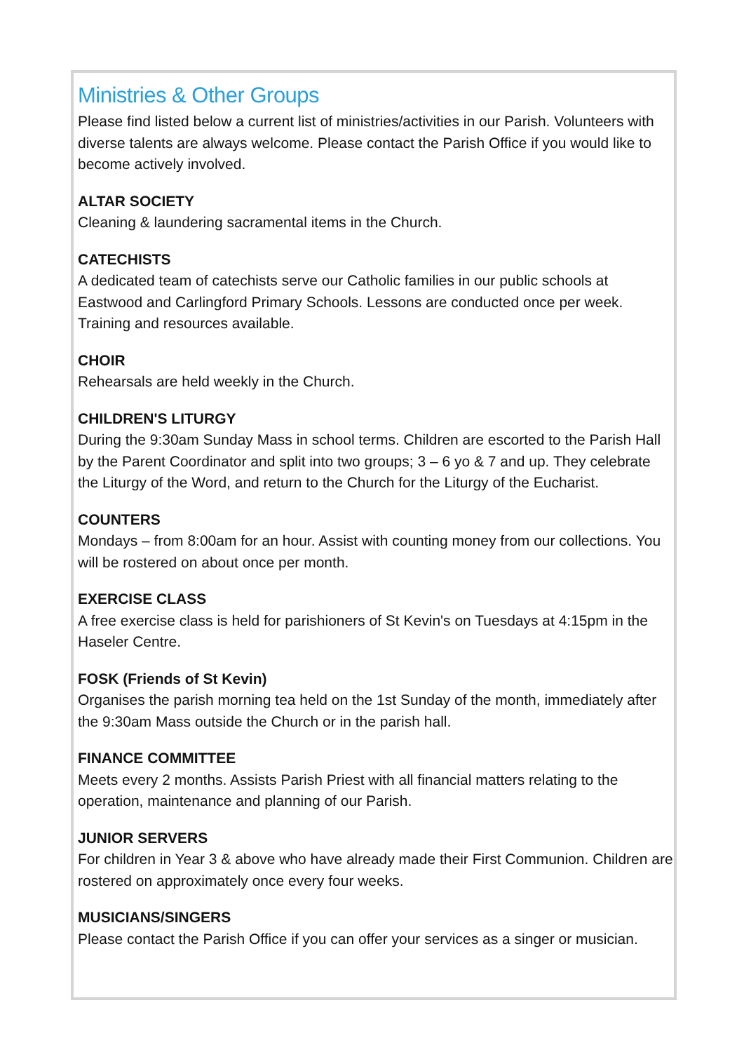Ministries & Other Groups
Please find listed below a current list of ministries/activities in our Parish. Volunteers with diverse talents are always welcome. Please contact the Parish Office if you would like to become actively involved.
ALTAR SOCIETY
Cleaning & laundering sacramental items in the Church.
CATECHISTS
A dedicated team of catechists serve our Catholic families in our public schools at Eastwood and Carlingford Primary Schools. Lessons are conducted once per week. Training and resources available.
CHOIR
Rehearsals are held weekly in the Church.
CHILDREN'S LITURGY
During the 9:30am Sunday Mass in school terms. Children are escorted to the Parish Hall by the Parent Coordinator and split into two groups; 3 – 6 yo & 7 and up. They celebrate the Liturgy of the Word, and return to the Church for the Liturgy of the Eucharist.
COUNTERS
Mondays – from 8:00am for an hour. Assist with counting money from our collections. You will be rostered on about once per month.
EXERCISE CLASS
A free exercise class is held for parishioners of St Kevin's on Tuesdays at 4:15pm in the Haseler Centre.
FOSK (Friends of St Kevin)
Organises the parish morning tea held on the 1st Sunday of the month, immediately after the 9:30am Mass outside the Church or in the parish hall.
FINANCE COMMITTEE
Meets every 2 months. Assists Parish Priest with all financial matters relating to the operation, maintenance and planning of our Parish.
JUNIOR SERVERS
For children in Year 3 & above who have already made their First Communion. Children are rostered on approximately once every four weeks.
MUSICIANS/SINGERS
Please contact the Parish Office if you can offer your services as a singer or musician.